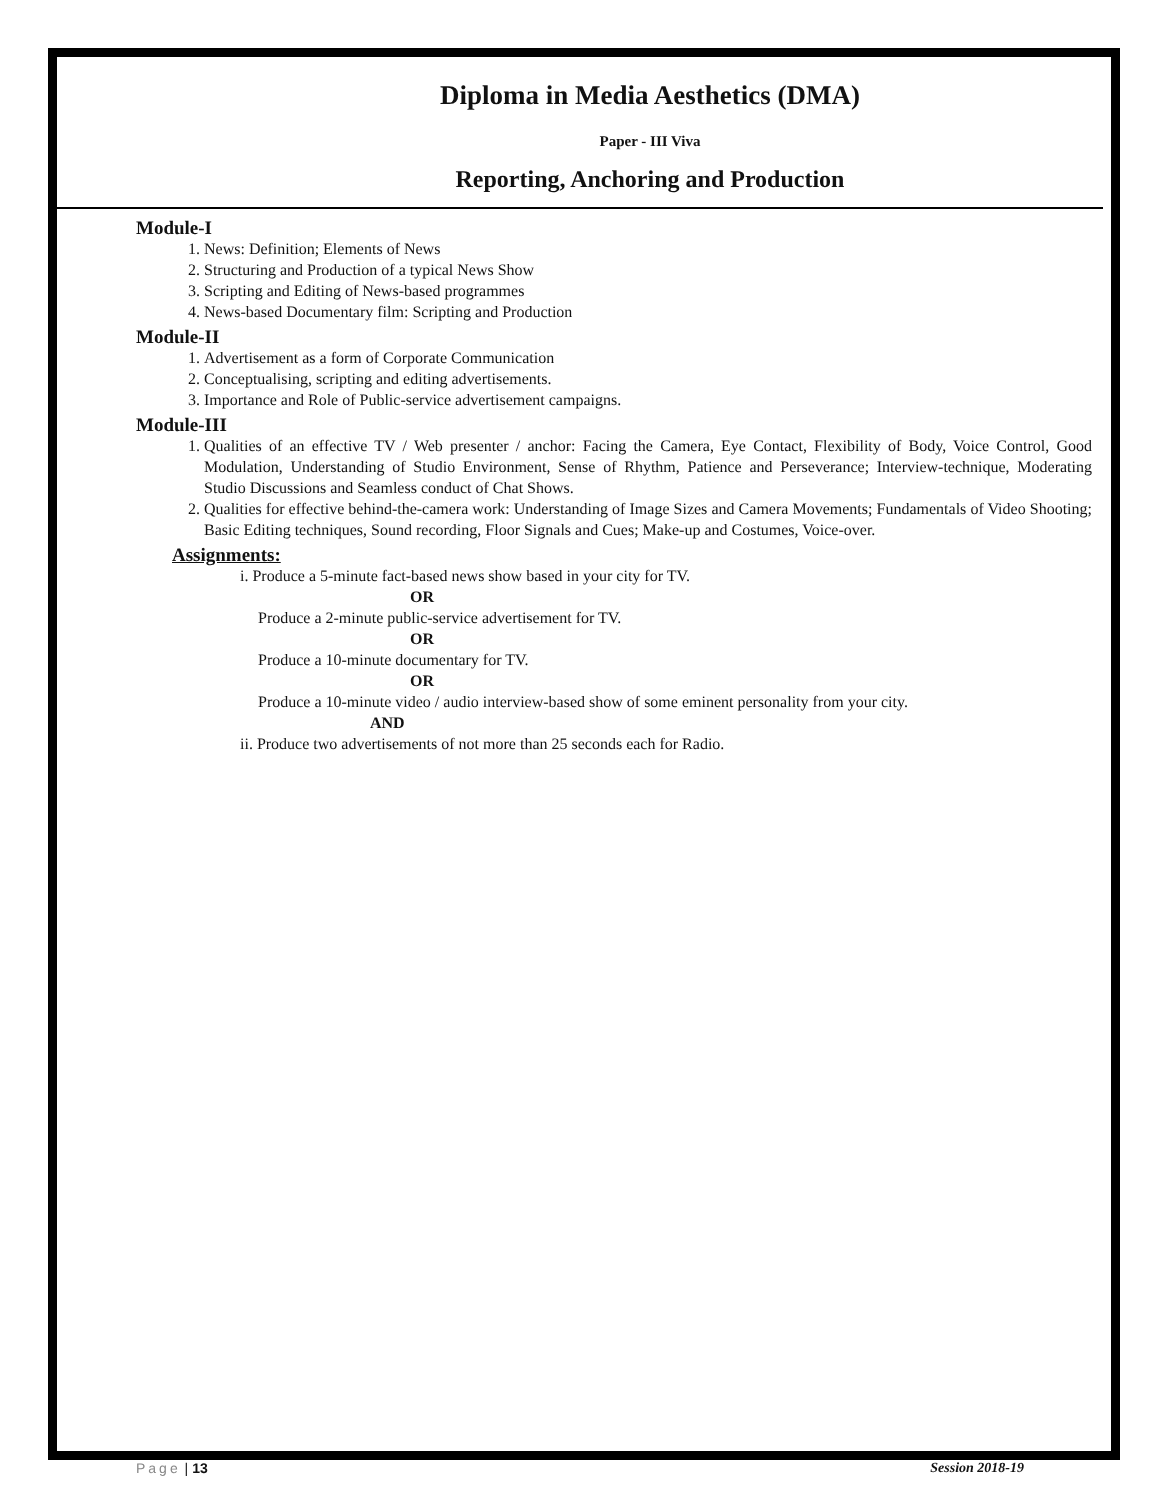Diploma in Media Aesthetics (DMA)
Paper - III Viva
Reporting, Anchoring and Production
Module-I
1. News: Definition; Elements of News
2. Structuring and Production of a typical News Show
3. Scripting and Editing of News-based programmes
4. News-based Documentary film: Scripting and Production
Module-II
1. Advertisement as a form of Corporate Communication
2. Conceptualising, scripting and editing advertisements.
3. Importance and Role of Public-service advertisement campaigns.
Module-III
1. Qualities of an effective TV / Web presenter / anchor: Facing the Camera, Eye Contact, Flexibility of Body, Voice Control, Good Modulation, Understanding of Studio Environment, Sense of Rhythm, Patience and Perseverance; Interview-technique, Moderating Studio Discussions and Seamless conduct of Chat Shows.
2. Qualities for effective behind-the-camera work: Understanding of Image Sizes and Camera Movements; Fundamentals of Video Shooting; Basic Editing techniques, Sound recording, Floor Signals and Cues; Make-up and Costumes, Voice-over.
Assignments:
i. Produce a 5-minute fact-based news show based in your city for TV.
OR
Produce a 2-minute public-service advertisement for TV.
OR
Produce a 10-minute documentary for TV.
OR
Produce a 10-minute video / audio interview-based show of some eminent personality from your city.
AND
ii. Produce two advertisements of not more than 25 seconds each for Radio.
Page | 13 Session 2018-19